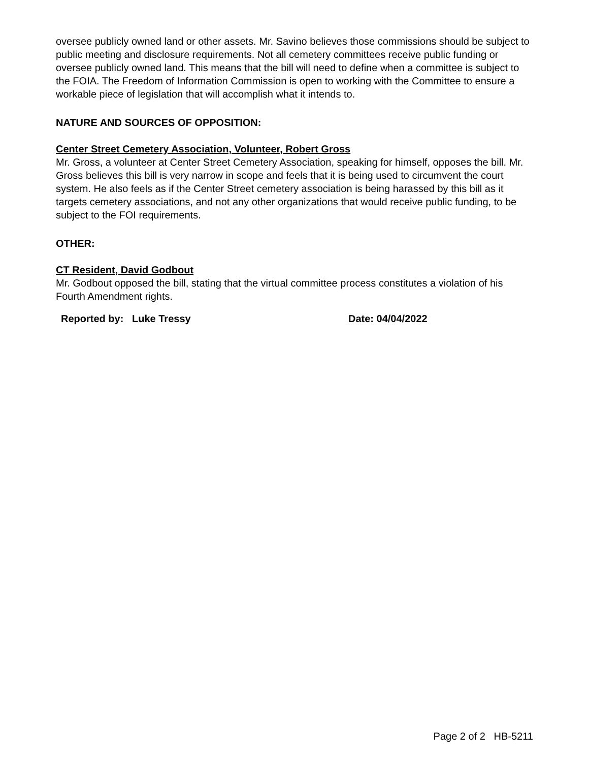oversee publicly owned land or other assets. Mr. Savino believes those commissions should be subject to public meeting and disclosure requirements. Not all cemetery committees receive public funding or oversee publicly owned land. This means that the bill will need to define when a committee is subject to the FOIA. The Freedom of Information Commission is open to working with the Committee to ensure a workable piece of legislation that will accomplish what it intends to.
NATURE AND SOURCES OF OPPOSITION:
Center Street Cemetery Association, Volunteer, Robert Gross
Mr. Gross, a volunteer at Center Street Cemetery Association, speaking for himself, opposes the bill. Mr. Gross believes this bill is very narrow in scope and feels that it is being used to circumvent the court system. He also feels as if the Center Street cemetery association is being harassed by this bill as it targets cemetery associations, and not any other organizations that would receive public funding, to be subject to the FOI requirements.
OTHER:
CT Resident, David Godbout
Mr. Godbout opposed the bill, stating that the virtual committee process constitutes a violation of his Fourth Amendment rights.
Reported by: Luke Tressy Date: 04/04/2022
Page 2 of 2 HB-5211